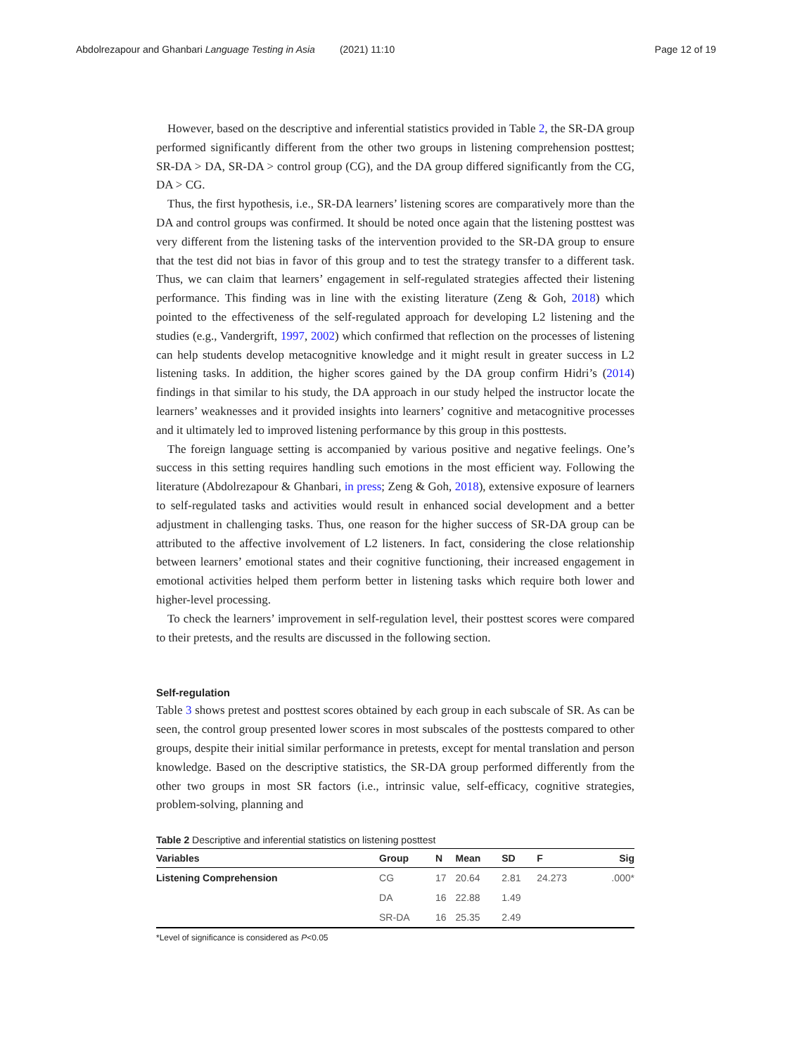Abdolrezapour and Ghanbari Language Testing in Asia (2021) 11:10 Page 12 of 19
However, based on the descriptive and inferential statistics provided in Table 2, the SR-DA group performed significantly different from the other two groups in listening comprehension posttest; SR-DA > DA, SR-DA > control group (CG), and the DA group differed significantly from the CG, DA > CG.
Thus, the first hypothesis, i.e., SR-DA learners’ listening scores are comparatively more than the DA and control groups was confirmed. It should be noted once again that the listening posttest was very different from the listening tasks of the intervention provided to the SR-DA group to ensure that the test did not bias in favor of this group and to test the strategy transfer to a different task. Thus, we can claim that learners’ engagement in self-regulated strategies affected their listening performance. This finding was in line with the existing literature (Zeng & Goh, 2018) which pointed to the effectiveness of the self-regulated approach for developing L2 listening and the studies (e.g., Vandergrift, 1997, 2002) which confirmed that reflection on the processes of listening can help students develop metacognitive knowledge and it might result in greater success in L2 listening tasks. In addition, the higher scores gained by the DA group confirm Hidri’s (2014) findings in that similar to his study, the DA approach in our study helped the instructor locate the learners’ weaknesses and it provided insights into learners’ cognitive and metacognitive processes and it ultimately led to improved listening performance by this group in this posttests.
The foreign language setting is accompanied by various positive and negative feelings. One’s success in this setting requires handling such emotions in the most efficient way. Following the literature (Abdolrezapour & Ghanbari, in press; Zeng & Goh, 2018), extensive exposure of learners to self-regulated tasks and activities would result in enhanced social development and a better adjustment in challenging tasks. Thus, one reason for the higher success of SR-DA group can be attributed to the affective involvement of L2 listeners. In fact, considering the close relationship between learners’ emotional states and their cognitive functioning, their increased engagement in emotional activities helped them perform better in listening tasks which require both lower and higher-level processing.
To check the learners’ improvement in self-regulation level, their posttest scores were compared to their pretests, and the results are discussed in the following section.
Self-regulation
Table 3 shows pretest and posttest scores obtained by each group in each subscale of SR. As can be seen, the control group presented lower scores in most subscales of the posttests compared to other groups, despite their initial similar performance in pretests, except for mental translation and person knowledge. Based on the descriptive statistics, the SR-DA group performed differently from the other two groups in most SR factors (i.e., intrinsic value, self-efficacy, cognitive strategies, problem-solving, planning and
Table 2 Descriptive and inferential statistics on listening posttest
| Variables | Group | N | Mean | SD | F | Sig |
| --- | --- | --- | --- | --- | --- | --- |
| Listening Comprehension | CG | 17 | 20.64 | 2.81 | 24.273 | .000* |
| | DA | 16 | 22.88 | 1.49 | | |
| | SR-DA | 16 | 25.35 | 2.49 | | |
*Level of significance is considered as P<0.05